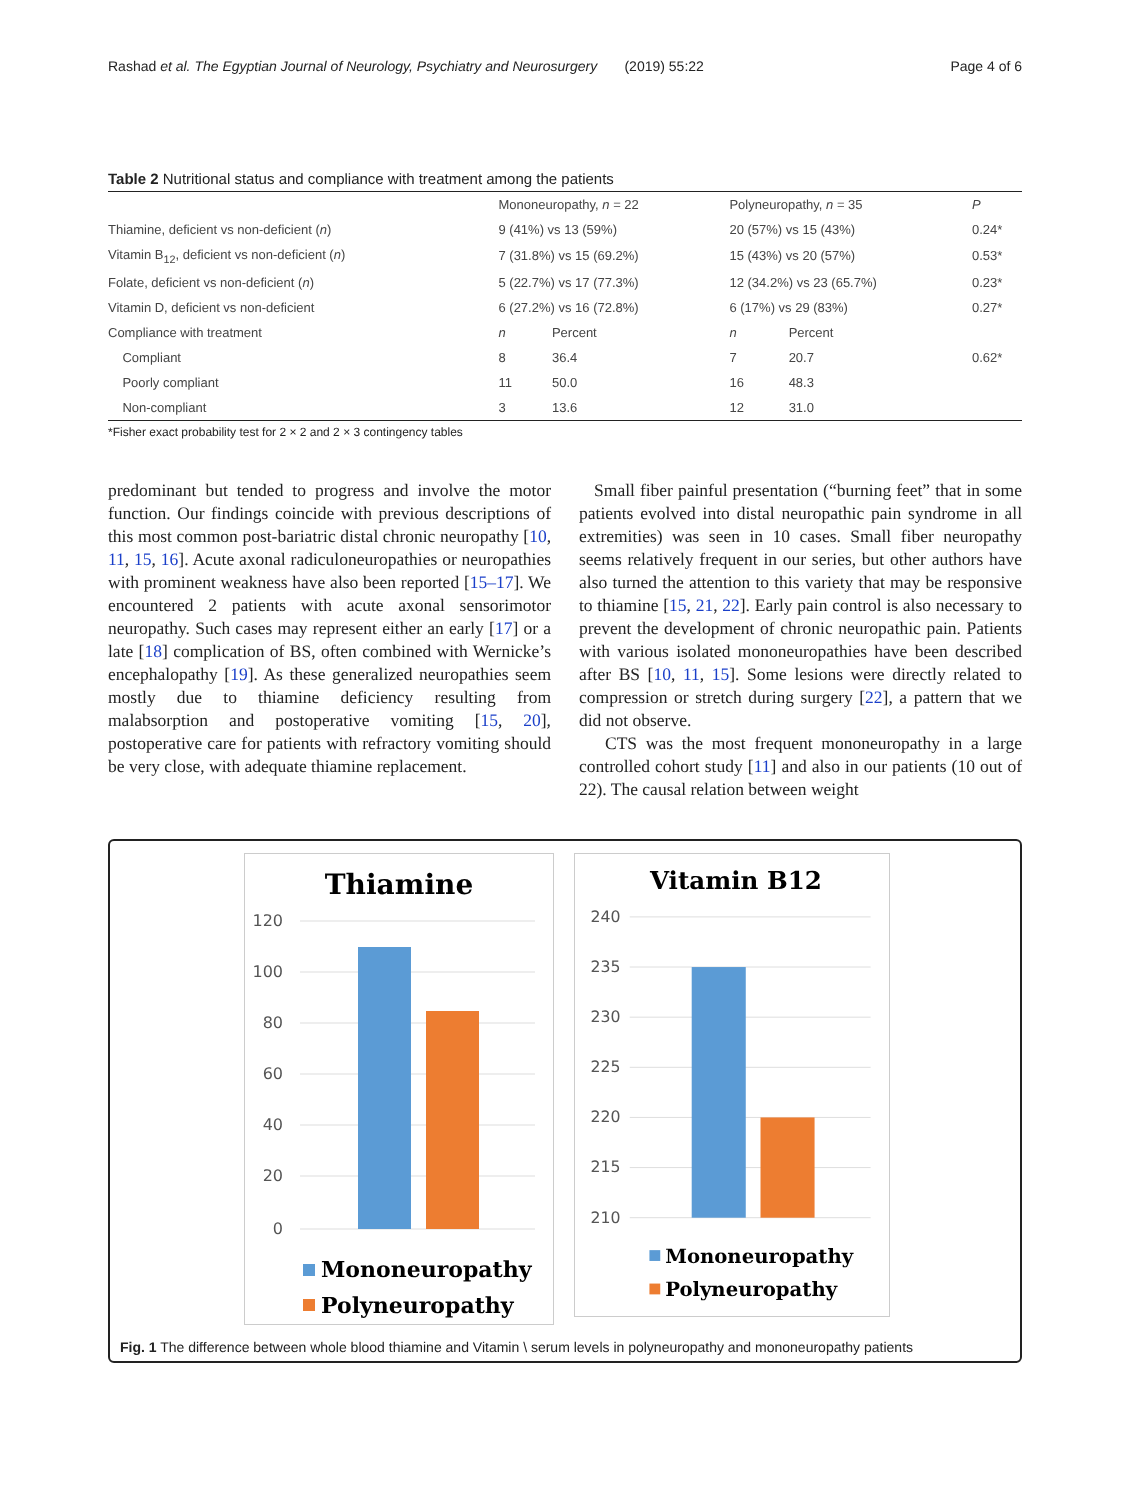Rashad et al. The Egyptian Journal of Neurology, Psychiatry and Neurosurgery (2019) 55:22 Page 4 of 6
Table 2 Nutritional status and compliance with treatment among the patients
| | Mononeuropathy, n = 22 | | Polyneuropathy, n = 35 | | P |
| --- | --- | --- | --- | --- | --- |
| Thiamine, deficient vs non-deficient ( n ) | 9 (41%) vs 13 (59%) | | 20 (57%) vs 15 (43%) | | 0.24* |
| Vitamin B<sub>12</sub>, deficient vs non-deficient ( n ) | 7 (31.8%) vs 15 (69.2%) | | 15 (43%) vs 20 (57%) | | 0.53* |
| Folate, deficient vs non-deficient ( n ) | 5 (22.7%) vs 17 (77.3%) | | 12 (34.2%) vs 23 (65.7%) | | 0.23* |
| Vitamin D, deficient vs non-deficient | 6 (27.2%) vs 16 (72.8%) | | 6 (17%) vs 29 (83%) | | 0.27* |
| Compliance with treatment | n | Percent | n | Percent | |
| Compliant | 8 | 36.4 | 7 | 20.7 | 0.62* |
| Poorly compliant | 11 | 50.0 | 16 | 48.3 | |
| Non-compliant | 3 | 13.6 | 12 | 31.0 | |
*Fisher exact probability test for 2 × 2 and 2 × 3 contingency tables
predominant but tended to progress and involve the motor function. Our findings coincide with previous descriptions of this most common post-bariatric distal chronic neuropathy [10, 11, 15, 16]. Acute axonal radiculoneuropathies or neuropathies with prominent weakness have also been reported [15–17]. We encountered 2 patients with acute axonal sensorimotor neuropathy. Such cases may represent either an early [17] or a late [18] complication of BS, often combined with Wernicke’s encephalopathy [19]. As these generalized neuropathies seem mostly due to thiamine deficiency resulting from malabsorption and postoperative vomiting [15, 20], postoperative care for patients with refractory vomiting should be very close, with adequate thiamine replacement.
Small fiber painful presentation (“burning feet” that in some patients evolved into distal neuropathic pain syndrome in all extremities) was seen in 10 cases. Small fiber neuropathy seems relatively frequent in our series, but other authors have also turned the attention to this variety that may be responsive to thiamine [15, 21, 22]. Early pain control is also necessary to prevent the development of chronic neuropathic pain. Patients with various isolated mononeuropathies have been described after BS [10, 11, 15]. Some lesions were directly related to compression or stretch during surgery [22], a pattern that we did not observe.
CTS was the most frequent mononeuropathy in a large controlled cohort study [11] and also in our patients (10 out of 22). The causal relation between weight
Thiamine
120
100
80
60
40
20
0
Mononeuropathy
Polyneuropathy
Vitamin B12
240
235
230
225
220
215
210
Mononeuropathy
Polyneuropathy
Fig. 1 The difference between whole blood thiamine and Vitamin \ serum levels in polyneuropathy and mononeuropathy patients